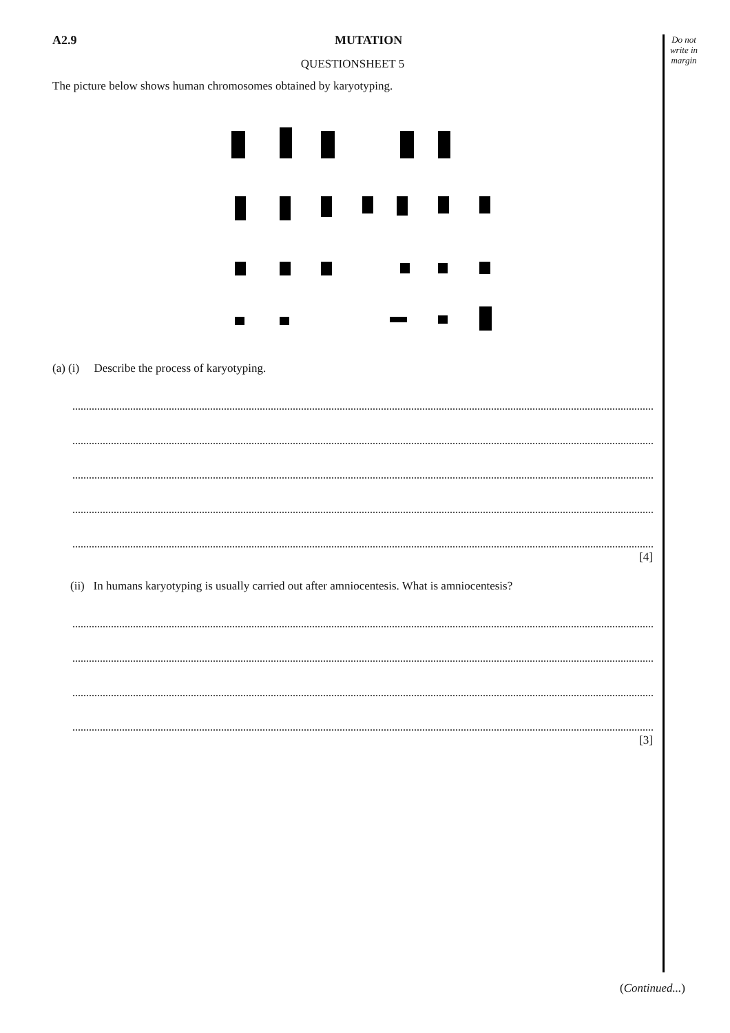Do not write in margin
A2.9 MUTATION
QUESTIONSHEET 5
The picture below shows human chromosomes obtained by karyotyping.
(a) (i) Describe the process of karyotyping.
[4]
(ii) In humans karyotyping is usually carried out after amniocentesis. What is amniocentesis?
[3]
(Continued...)